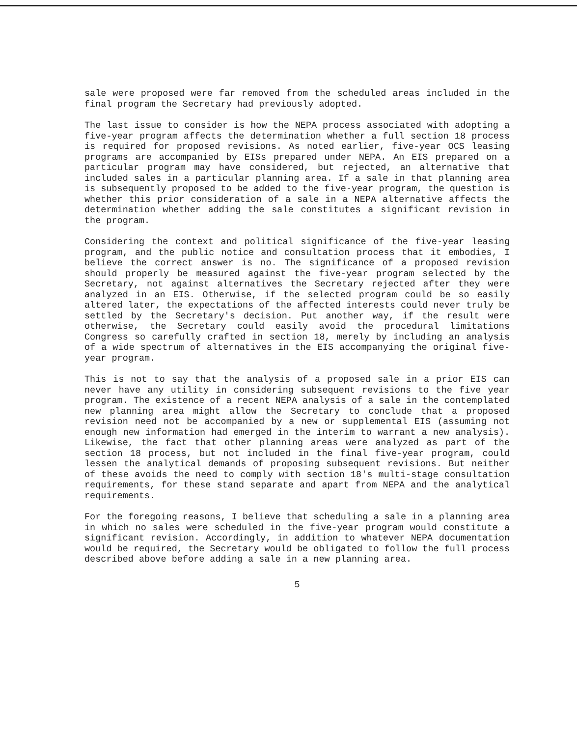sale were proposed were far removed from the scheduled areas included in the final program the Secretary had previously adopted.
The last issue to consider is how the NEPA process associated with adopting a five-year program affects the determination whether a full section 18 process is required for proposed revisions. As noted earlier, five-year OCS leasing programs are accompanied by EISs prepared under NEPA. An EIS prepared on a particular program may have considered, but rejected, an alternative that included sales in a particular planning area. If a sale in that planning area is subsequently proposed to be added to the five-year program, the question is whether this prior consideration of a sale in a NEPA alternative affects the determination whether adding the sale constitutes a significant revision in the program.
Considering the context and political significance of the five-year leasing program, and the public notice and consultation process that it embodies, I believe the correct answer is no. The significance of a proposed revision should properly be measured against the five-year program selected by the Secretary, not against alternatives the Secretary rejected after they were analyzed in an EIS. Otherwise, if the selected program could be so easily altered later, the expectations of the affected interests could never truly be settled by the Secretary's decision. Put another way, if the result were otherwise, the Secretary could easily avoid the procedural limitations Congress so carefully crafted in section 18, merely by including an analysis of a wide spectrum of alternatives in the EIS accompanying the original five-year program.
This is not to say that the analysis of a proposed sale in a prior EIS can never have any utility in considering subsequent revisions to the five year program. The existence of a recent NEPA analysis of a sale in the contemplated new planning area might allow the Secretary to conclude that a proposed revision need not be accompanied by a new or supplemental EIS (assuming not enough new information had emerged in the interim to warrant a new analysis). Likewise, the fact that other planning areas were analyzed as part of the section 18 process, but not included in the final five-year program, could lessen the analytical demands of proposing subsequent revisions. But neither of these avoids the need to comply with section 18's multi-stage consultation requirements, for these stand separate and apart from NEPA and the analytical requirements.
For the foregoing reasons, I believe that scheduling a sale in a planning area in which no sales were scheduled in the five-year program would constitute a significant revision. Accordingly, in addition to whatever NEPA documentation would be required, the Secretary would be obligated to follow the full process described above before adding a sale in a new planning area.
5